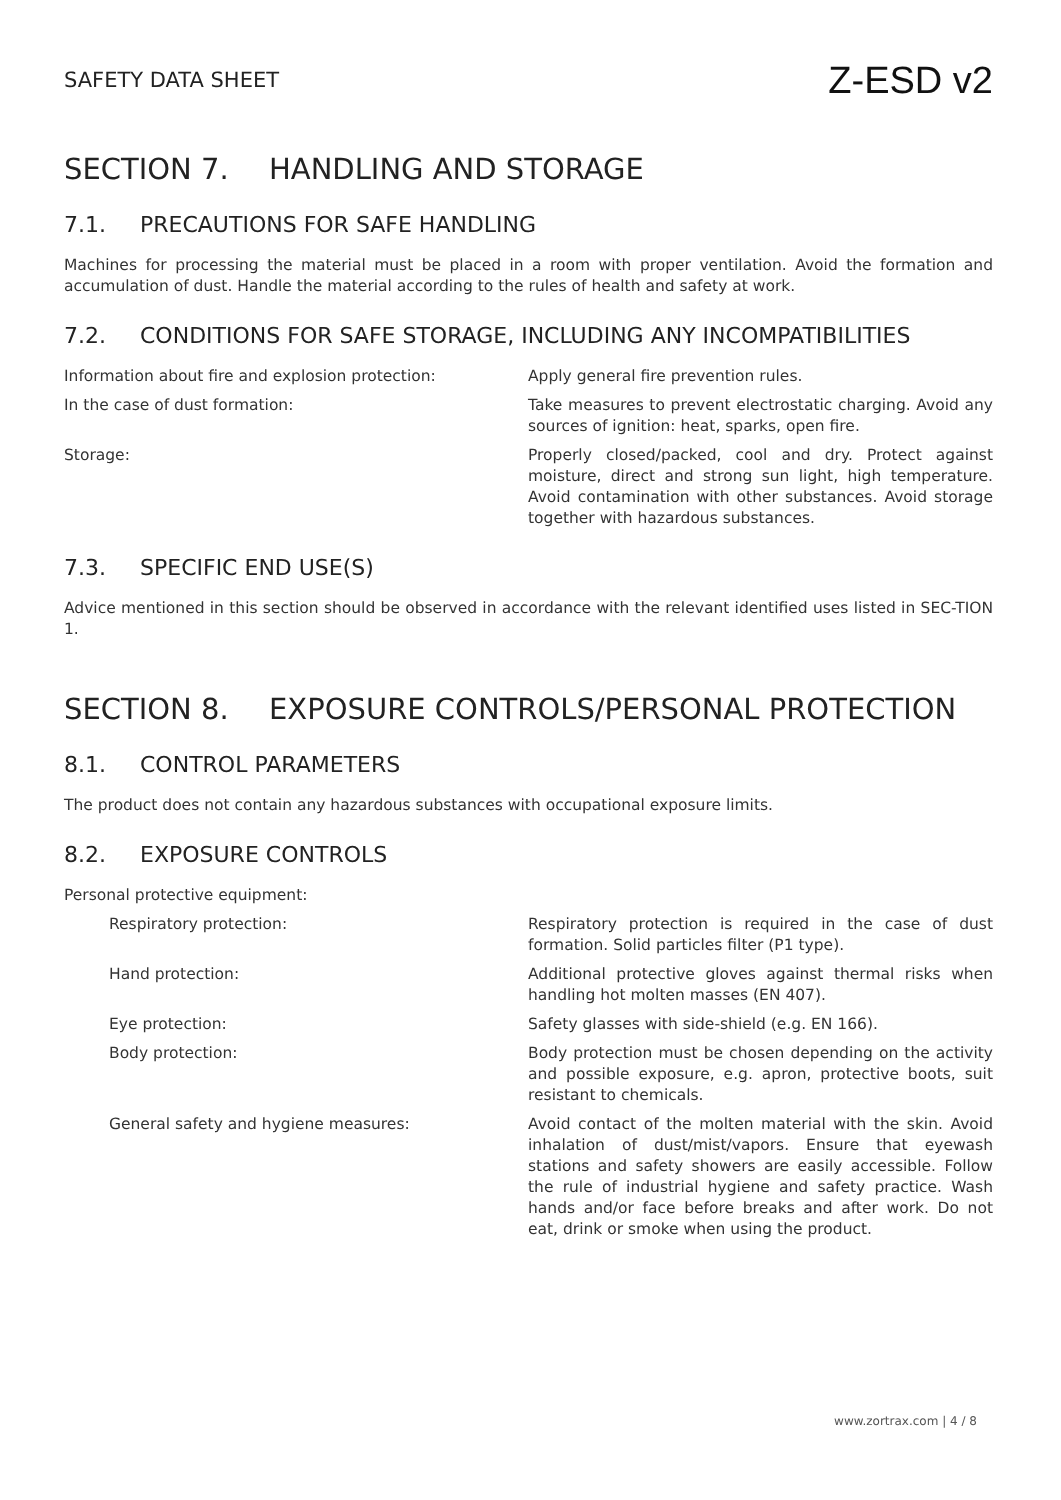SAFETY DATA SHEET
Z-ESD v2
SECTION 7. HANDLING AND STORAGE
7.1. PRECAUTIONS FOR SAFE HANDLING
Machines for processing the material must be placed in a room with proper ventilation. Avoid the formation and accumulation of dust. Handle the material according to the rules of health and safety at work.
7.2. CONDITIONS FOR SAFE STORAGE, INCLUDING ANY INCOMPATIBILITIES
Information about fire and explosion protection: Apply general fire prevention rules.
In the case of dust formation: Take measures to prevent electrostatic charging. Avoid any sources of ignition: heat, sparks, open fire.
Storage: Properly closed/packed, cool and dry. Protect against moisture, direct and strong sun light, high temperature. Avoid contamination with other substances. Avoid storage together with hazardous substances.
7.3. SPECIFIC END USE(S)
Advice mentioned in this section should be observed in accordance with the relevant identified uses listed in SEC-TION 1.
SECTION 8. EXPOSURE CONTROLS/PERSONAL PROTECTION
8.1. CONTROL PARAMETERS
The product does not contain any hazardous substances with occupational exposure limits.
8.2. EXPOSURE CONTROLS
Personal protective equipment:
Respiratory protection: Respiratory protection is required in the case of dust formation. Solid particles filter (P1 type).
Hand protection: Additional protective gloves against thermal risks when handling hot molten masses (EN 407).
Eye protection: Safety glasses with side-shield (e.g. EN 166).
Body protection: Body protection must be chosen depending on the activity and possible exposure, e.g. apron, protective boots, suit resistant to chemicals.
General safety and hygiene measures: Avoid contact of the molten material with the skin. Avoid inhalation of dust/mist/vapors. Ensure that eyewash stations and safety showers are easily accessible. Follow the rule of industrial hygiene and safety practice. Wash hands and/or face before breaks and after work. Do not eat, drink or smoke when using the product.
www.zortrax.com | 4 / 8